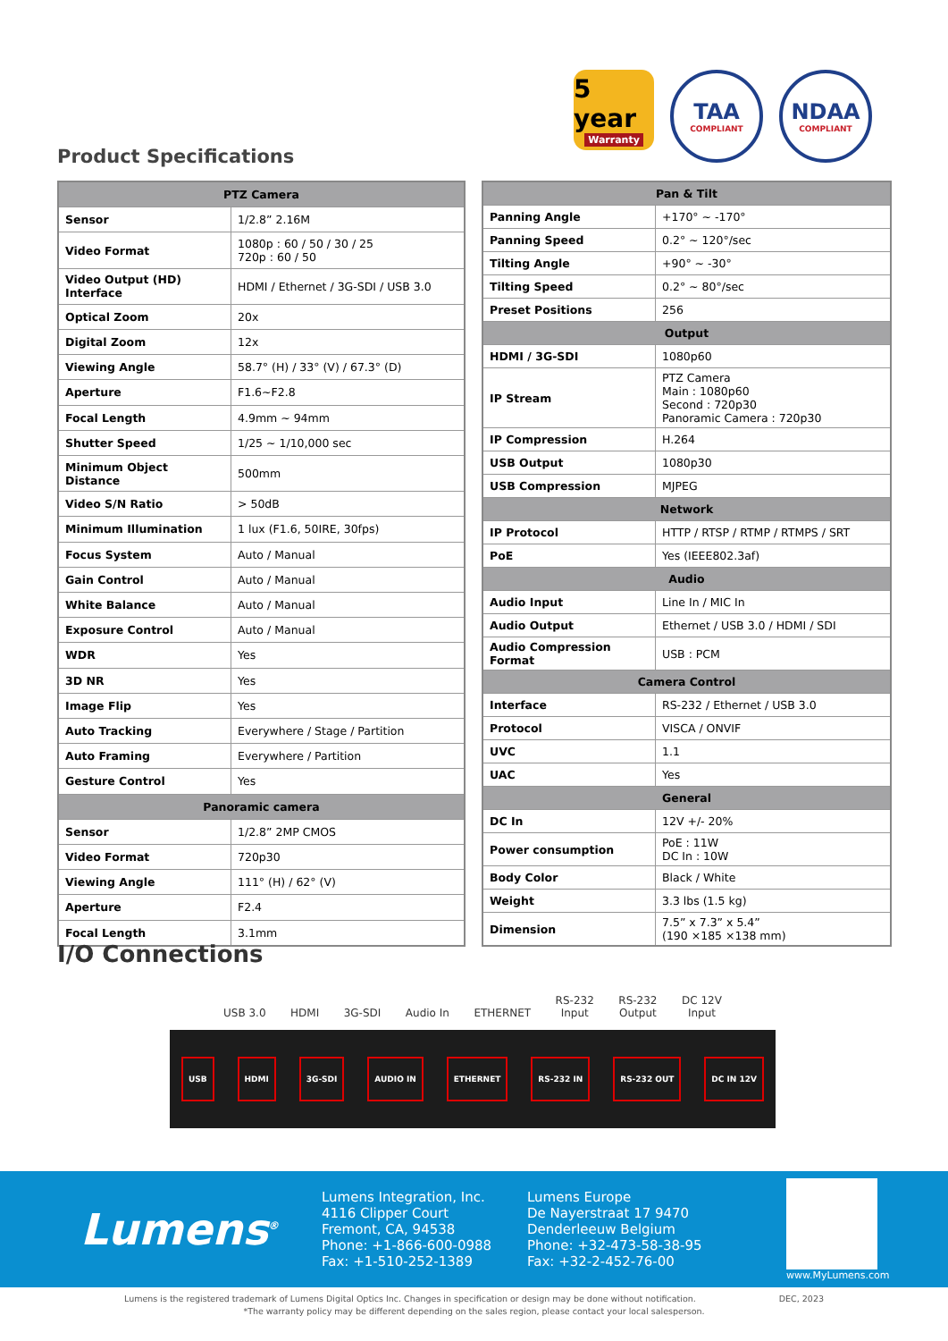5 year
Warranty
TAA
COMPLIANT
NDAA
COMPLIANT
Product Specifications
| PTZ Camera | |
| --- | --- |
| Sensor | 1/2.8” 2.16M |
| Video Format | 1080p : 60 / 50 / 30 / 25 720p : 60 / 50 |
| Video Output (HD) Interface | HDMI / Ethernet / 3G-SDI / USB 3.0 |
| Optical Zoom | 20x |
| Digital Zoom | 12x |
| Viewing Angle | 58.7° (H) / 33° (V) / 67.3° (D) |
| Aperture | F1.6~F2.8 |
| Focal Length | 4.9mm ~ 94mm |
| Shutter Speed | 1/25 ~ 1/10,000 sec |
| Minimum Object Distance | 500mm |
| Video S/N Ratio | > 50dB |
| Minimum Illumination | 1 lux (F1.6, 50IRE, 30fps) |
| Focus System | Auto / Manual |
| Gain Control | Auto / Manual |
| White Balance | Auto / Manual |
| Exposure Control | Auto / Manual |
| WDR | Yes |
| 3D NR | Yes |
| Image Flip | Yes |
| Auto Tracking | Everywhere / Stage / Partition |
| Auto Framing | Everywhere / Partition |
| Gesture Control | Yes |
| Panoramic camera | |
| Sensor | 1/2.8” 2MP CMOS |
| Video Format | 720p30 |
| Viewing Angle | 111° (H) / 62° (V) |
| Aperture | F2.4 |
| Focal Length | 3.1mm |
| Pan & Tilt | |
| --- | --- |
| Panning Angle | +170° ~ -170° |
| Panning Speed | 0.2° ~ 120°/sec |
| Tilting Angle | +90° ~ -30° |
| Tilting Speed | 0.2° ~ 80°/sec |
| Preset Positions | 256 |
| Output | |
| HDMI / 3G-SDI | 1080p60 |
| IP Stream | PTZ Camera Main : 1080p60 Second : 720p30 Panoramic Camera : 720p30 |
| IP Compression | H.264 |
| USB Output | 1080p30 |
| USB Compression | MJPEG |
| Network | |
| IP Protocol | HTTP / RTSP / RTMP / RTMPS / SRT |
| PoE | Yes (IEEE802.3af) |
| Audio | |
| Audio Input | Line In / MIC In |
| Audio Output | Ethernet / USB 3.0 / HDMI / SDI |
| Audio Compression Format | USB : PCM |
| Camera Control | |
| Interface | RS-232 / Ethernet / USB 3.0 |
| Protocol | VISCA / ONVIF |
| UVC | 1.1 |
| UAC | Yes |
| General | |
| DC In | 12V +/- 20% |
| Power consumption | PoE : 11W DC In : 10W |
| Body Color | Black / White |
| Weight | 3.3 lbs (1.5 kg) |
| Dimension | 7.5” x 7.3” x 5.4” (190 ×185 ×138 mm) |
I/O Connections
USB 3.0
HDMI
3G-SDI
Audio In
ETHERNET
RS-232
Input
RS-232
Output
DC 12V
Input
USB HDMI 3G-SDI AUDIO IN ETHERNET RS-232 IN RS-232 OUT DC IN 12V
Lumens<sup>®</sup>
Lumens Integration, Inc.
4116 Clipper Court
Fremont, CA, 94538
Phone: +1-866-600-0988
Fax: +1-510-252-1389
Lumens Europe
De Nayerstraat 17 9470
Denderleeuw Belgium
Phone: +32-473-58-38-95
Fax: +32-2-452-76-00
www.MyLumens.com
Lumens is the registered trademark of Lumens Digital Optics Inc. Changes in specification or design may be done without notification. DEC, 2023
*The warranty policy may be different depending on the sales region, please contact your local salesperson.